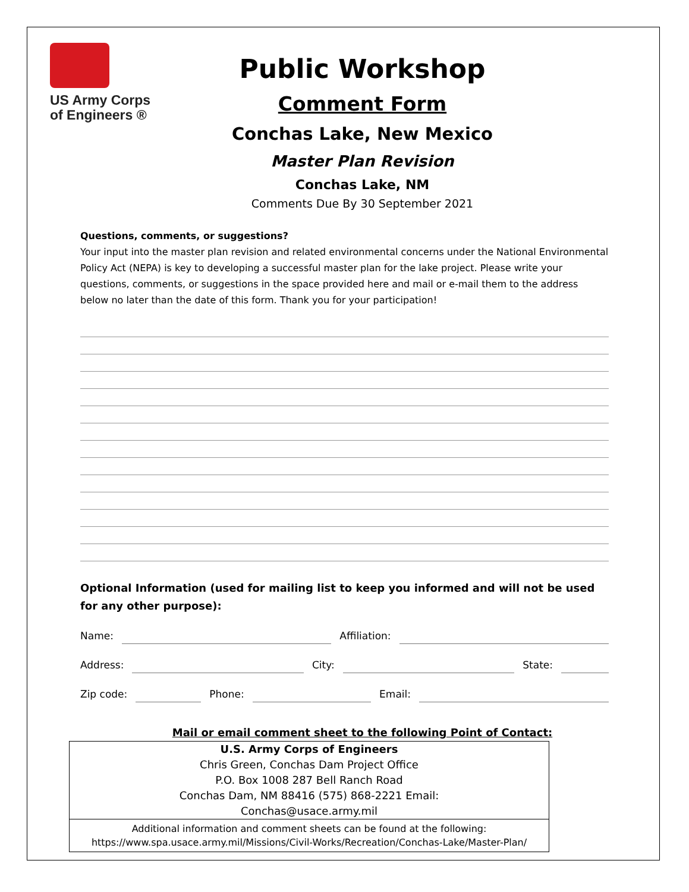US Army Corps
of Engineers ®
Public Workshop
Comment Form
Conchas Lake, New Mexico
Master Plan Revision
Conchas Lake, NM
Comments Due By 30 September 2021
Questions, comments, or suggestions?
Your input into the master plan revision and related environmental concerns under the National Environmental Policy Act (NEPA) is key to developing a successful master plan for the lake project. Please write your questions, comments, or suggestions in the space provided here and mail or e-mail them to the address below no later than the date of this form. Thank you for your participation!
Optional Information (used for mailing list to keep you informed and will not be used for any other purpose):
Name: Affiliation:
Address: City: State:
Zip code: Phone: Email:
Mail or email comment sheet to the following Point of Contact:
U.S. Army Corps of Engineers
Chris Green, Conchas Dam Project Office
P.O. Box 1008 287 Bell Ranch Road
Conchas Dam, NM 88416 (575) 868-2221 Email:
Conchas@usace.army.mil
Additional information and comment sheets can be found at the following:
https://www.spa.usace.army.mil/Missions/Civil-Works/Recreation/Conchas-Lake/Master-Plan/